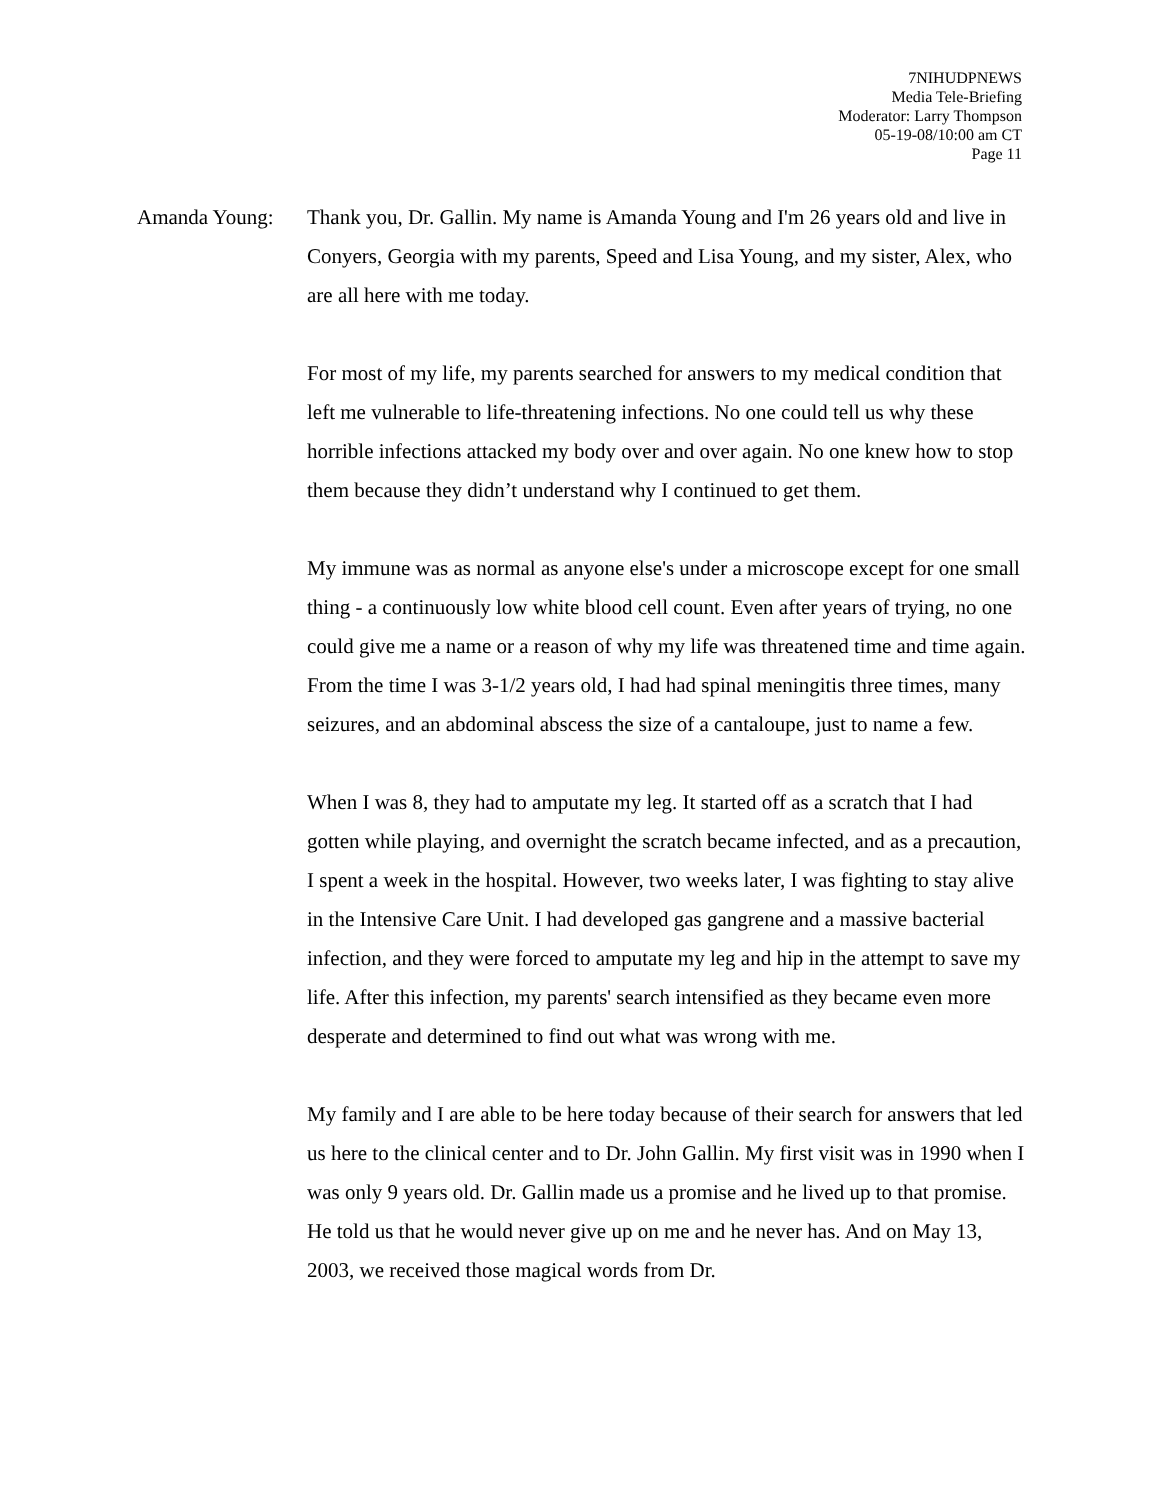7NIHUDPNEWS
Media Tele-Briefing
Moderator: Larry Thompson
05-19-08/10:00 am CT
Page 11
Amanda Young: Thank you, Dr. Gallin. My name is Amanda Young and I'm 26 years old and live in Conyers, Georgia with my parents, Speed and Lisa Young, and my sister, Alex, who are all here with me today.
For most of my life, my parents searched for answers to my medical condition that left me vulnerable to life-threatening infections. No one could tell us why these horrible infections attacked my body over and over again. No one knew how to stop them because they didn’t understand why I continued to get them.
My immune was as normal as anyone else's under a microscope except for one small thing - a continuously low white blood cell count. Even after years of trying, no one could give me a name or a reason of why my life was threatened time and time again. From the time I was 3-1/2 years old, I had had spinal meningitis three times, many seizures, and an abdominal abscess the size of a cantaloupe, just to name a few.
When I was 8, they had to amputate my leg. It started off as a scratch that I had gotten while playing, and overnight the scratch became infected, and as a precaution, I spent a week in the hospital. However, two weeks later, I was fighting to stay alive in the Intensive Care Unit. I had developed gas gangrene and a massive bacterial infection, and they were forced to amputate my leg and hip in the attempt to save my life. After this infection, my parents' search intensified as they became even more desperate and determined to find out what was wrong with me.
My family and I are able to be here today because of their search for answers that led us here to the clinical center and to Dr. John Gallin. My first visit was in 1990 when I was only 9 years old. Dr. Gallin made us a promise and he lived up to that promise. He told us that he would never give up on me and he never has. And on May 13, 2003, we received those magical words from Dr.